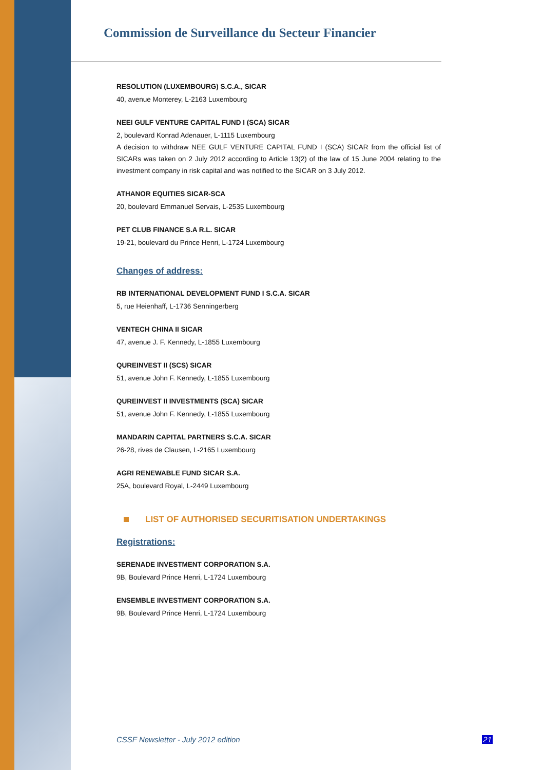Commission de Surveillance du Secteur Financier
RESOLUTION (LUXEMBOURG) S.C.A., SICAR
40, avenue Monterey, L-2163 Luxembourg
NEEI GULF VENTURE CAPITAL FUND I (SCA) SICAR
2, boulevard Konrad Adenauer, L-1115 Luxembourg
A decision to withdraw NEE GULF VENTURE CAPITAL FUND I (SCA) SICAR from the official list of SICARs was taken on 2 July 2012 according to Article 13(2) of the law of 15 June 2004 relating to the investment company in risk capital and was notified to the SICAR on 3 July 2012.
ATHANOR EQUITIES SICAR-SCA
20, boulevard Emmanuel Servais, L-2535 Luxembourg
PET CLUB FINANCE S.A R.L. SICAR
19-21, boulevard du Prince Henri, L-1724 Luxembourg
Changes of address:
RB INTERNATIONAL DEVELOPMENT FUND I S.C.A. SICAR
5, rue Heienhaff, L-1736 Senningerberg
VENTECH CHINA II SICAR
47, avenue J. F. Kennedy, L-1855 Luxembourg
QUREINVEST II (SCS) SICAR
51, avenue John F. Kennedy, L-1855 Luxembourg
QUREINVEST II INVESTMENTS (SCA) SICAR
51, avenue John F. Kennedy, L-1855 Luxembourg
MANDARIN CAPITAL PARTNERS S.C.A. SICAR
26-28, rives de Clausen, L-2165 Luxembourg
AGRI RENEWABLE FUND SICAR S.A.
25A, boulevard Royal, L-2449 Luxembourg
LIST OF AUTHORISED SECURITISATION UNDERTAKINGS
Registrations:
SERENADE INVESTMENT CORPORATION S.A.
9B, Boulevard Prince Henri, L-1724 Luxembourg
ENSEMBLE INVESTMENT CORPORATION S.A.
9B, Boulevard Prince Henri, L-1724 Luxembourg
CSSF Newsletter - July 2012 edition 21